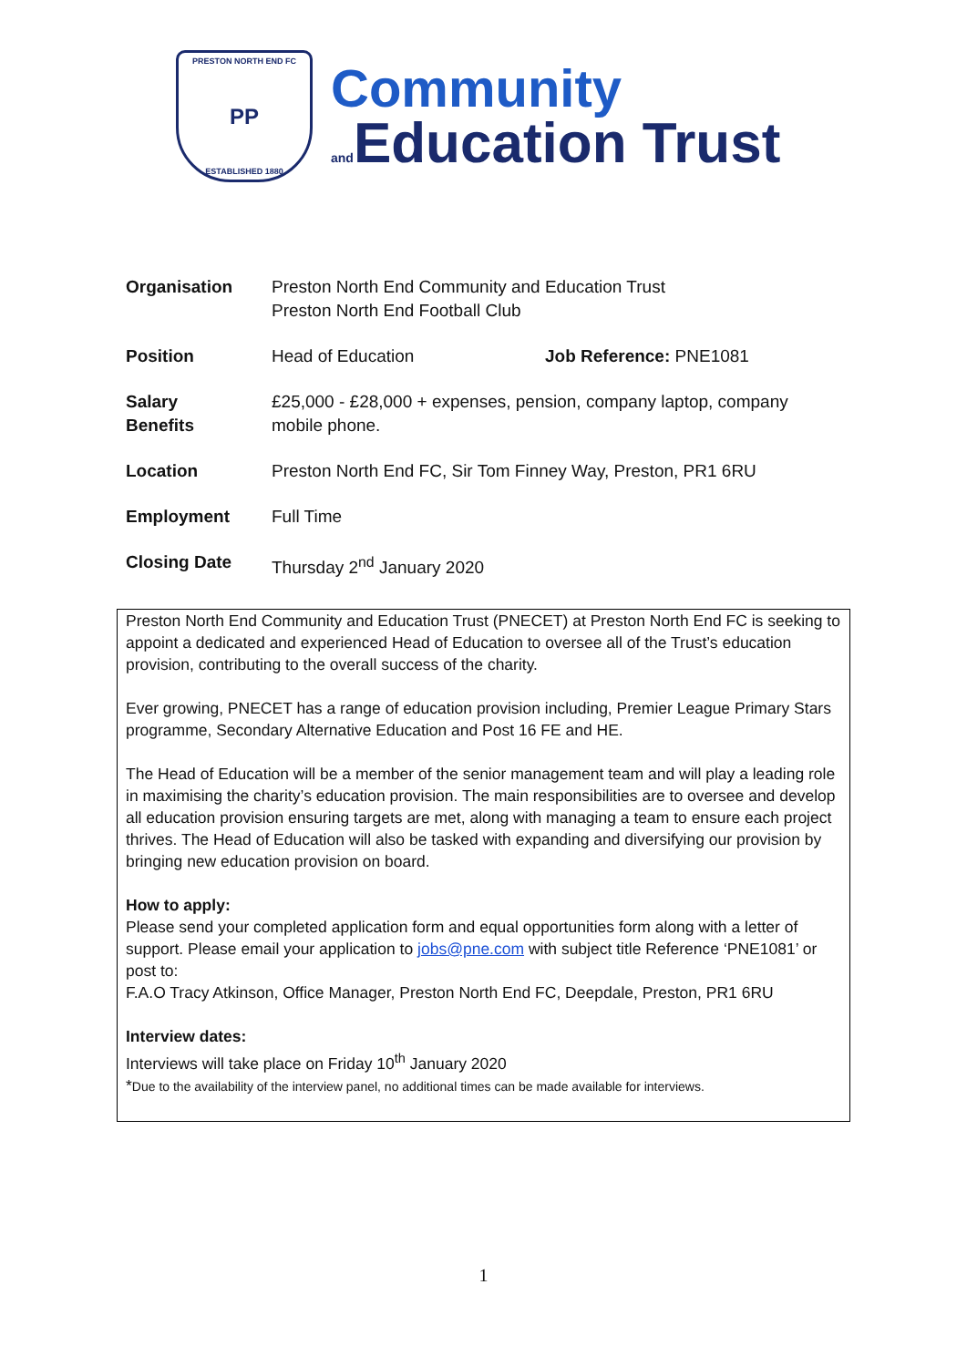PRESTON NORTH END FC
PP
ESTABLISHED 1880
Community
and Education Trust
| Organisation | Preston North End Community and Education Trust Preston North End Football Club | |
| Position | Head of Education | Job Reference: PNE1081 |
| Salary Benefits | £25,000 - £28,000 + expenses, pension, company laptop, company mobile phone. | |
| Location | Preston North End FC, Sir Tom Finney Way, Preston, PR1 6RU | |
| Employment | Full Time | |
| Closing Date | Thursday 2<sup>nd</sup> January 2020 | |
Preston North End Community and Education Trust (PNECET) at Preston North End FC is seeking to appoint a dedicated and experienced Head of Education to oversee all of the Trust’s education provision, contributing to the overall success of the charity.
Ever growing, PNECET has a range of education provision including, Premier League Primary Stars programme, Secondary Alternative Education and Post 16 FE and HE.
The Head of Education will be a member of the senior management team and will play a leading role in maximising the charity’s education provision. The main responsibilities are to oversee and develop all education provision ensuring targets are met, along with managing a team to ensure each project thrives. The Head of Education will also be tasked with expanding and diversifying our provision by bringing new education provision on board.
How to apply:
Please send your completed application form and equal opportunities form along with a letter of support. Please email your application to jobs@pne.com with subject title Reference ‘PNE1081’ or post to:
F.A.O Tracy Atkinson, Office Manager, Preston North End FC, Deepdale, Preston, PR1 6RU
Interview dates:
Interviews will take place on Friday 10<sup>th</sup> January 2020
*Due to the availability of the interview panel, no additional times can be made available for interviews.
1